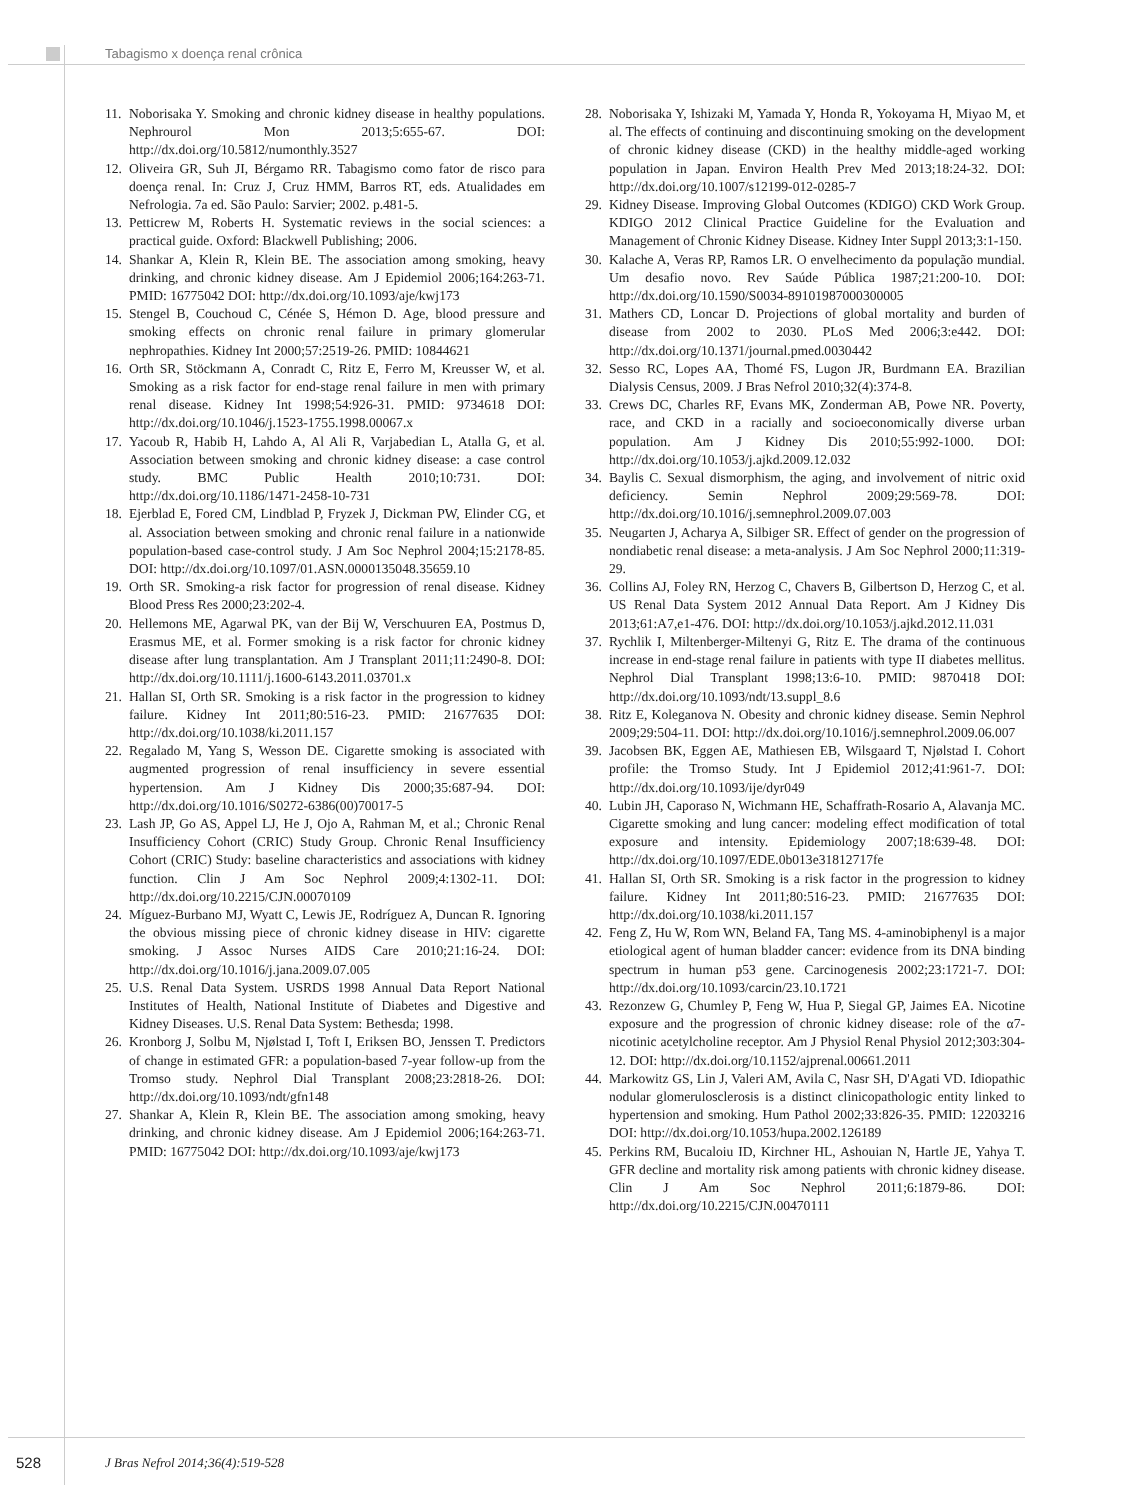Tabagismo x doença renal crônica
11. Noborisaka Y. Smoking and chronic kidney disease in healthy populations. Nephrourol Mon 2013;5:655-67. DOI: http://dx.doi.org/10.5812/numonthly.3527
12. Oliveira GR, Suh JI, Bérgamo RR. Tabagismo como fator de risco para doença renal. In: Cruz J, Cruz HMM, Barros RT, eds. Atualidades em Nefrologia. 7a ed. São Paulo: Sarvier; 2002. p.481-5.
13. Petticrew M, Roberts H. Systematic reviews in the social sciences: a practical guide. Oxford: Blackwell Publishing; 2006.
14. Shankar A, Klein R, Klein BE. The association among smoking, heavy drinking, and chronic kidney disease. Am J Epidemiol 2006;164:263-71. PMID: 16775042 DOI: http://dx.doi.org/10.1093/aje/kwj173
15. Stengel B, Couchoud C, Cénée S, Hémon D. Age, blood pressure and smoking effects on chronic renal failure in primary glomerular nephropathies. Kidney Int 2000;57:2519-26. PMID: 10844621
16. Orth SR, Stöckmann A, Conradt C, Ritz E, Ferro M, Kreusser W, et al. Smoking as a risk factor for end-stage renal failure in men with primary renal disease. Kidney Int 1998;54:926-31. PMID: 9734618 DOI: http://dx.doi.org/10.1046/j.1523-1755.1998.00067.x
17. Yacoub R, Habib H, Lahdo A, Al Ali R, Varjabedian L, Atalla G, et al. Association between smoking and chronic kidney disease: a case control study. BMC Public Health 2010;10:731. DOI: http://dx.doi.org/10.1186/1471-2458-10-731
18. Ejerblad E, Fored CM, Lindblad P, Fryzek J, Dickman PW, Elinder CG, et al. Association between smoking and chronic renal failure in a nationwide population-based case-control study. J Am Soc Nephrol 2004;15:2178-85. DOI: http://dx.doi.org/10.1097/01.ASN.0000135048.35659.10
19. Orth SR. Smoking-a risk factor for progression of renal disease. Kidney Blood Press Res 2000;23:202-4.
20. Hellemons ME, Agarwal PK, van der Bij W, Verschuuren EA, Postmus D, Erasmus ME, et al. Former smoking is a risk factor for chronic kidney disease after lung transplantation. Am J Transplant 2011;11:2490-8. DOI: http://dx.doi.org/10.1111/j.1600-6143.2011.03701.x
21. Hallan SI, Orth SR. Smoking is a risk factor in the progression to kidney failure. Kidney Int 2011;80:516-23. PMID: 21677635 DOI: http://dx.doi.org/10.1038/ki.2011.157
22. Regalado M, Yang S, Wesson DE. Cigarette smoking is associated with augmented progression of renal insufficiency in severe essential hypertension. Am J Kidney Dis 2000;35:687-94. DOI: http://dx.doi.org/10.1016/S0272-6386(00)70017-5
23. Lash JP, Go AS, Appel LJ, He J, Ojo A, Rahman M, et al.; Chronic Renal Insufficiency Cohort (CRIC) Study Group. Chronic Renal Insufficiency Cohort (CRIC) Study: baseline characteristics and associations with kidney function. Clin J Am Soc Nephrol 2009;4:1302-11. DOI: http://dx.doi.org/10.2215/CJN.00070109
24. Míguez-Burbano MJ, Wyatt C, Lewis JE, Rodríguez A, Duncan R. Ignoring the obvious missing piece of chronic kidney disease in HIV: cigarette smoking. J Assoc Nurses AIDS Care 2010;21:16-24. DOI: http://dx.doi.org/10.1016/j.jana.2009.07.005
25. U.S. Renal Data System. USRDS 1998 Annual Data Report National Institutes of Health, National Institute of Diabetes and Digestive and Kidney Diseases. U.S. Renal Data System: Bethesda; 1998.
26. Kronborg J, Solbu M, Njølstad I, Toft I, Eriksen BO, Jenssen T. Predictors of change in estimated GFR: a population-based 7-year follow-up from the Tromso study. Nephrol Dial Transplant 2008;23:2818-26. DOI: http://dx.doi.org/10.1093/ndt/gfn148
27. Shankar A, Klein R, Klein BE. The association among smoking, heavy drinking, and chronic kidney disease. Am J Epidemiol 2006;164:263-71. PMID: 16775042 DOI: http://dx.doi.org/10.1093/aje/kwj173
28. Noborisaka Y, Ishizaki M, Yamada Y, Honda R, Yokoyama H, Miyao M, et al. The effects of continuing and discontinuing smoking on the development of chronic kidney disease (CKD) in the healthy middle-aged working population in Japan. Environ Health Prev Med 2013;18:24-32. DOI: http://dx.doi.org/10.1007/s12199-012-0285-7
29. Kidney Disease. Improving Global Outcomes (KDIGO) CKD Work Group. KDIGO 2012 Clinical Practice Guideline for the Evaluation and Management of Chronic Kidney Disease. Kidney Inter Suppl 2013;3:1-150.
30. Kalache A, Veras RP, Ramos LR. O envelhecimento da população mundial. Um desafio novo. Rev Saúde Pública 1987;21:200-10. DOI: http://dx.doi.org/10.1590/S0034-89101987000300005
31. Mathers CD, Loncar D. Projections of global mortality and burden of disease from 2002 to 2030. PLoS Med 2006;3:e442. DOI: http://dx.doi.org/10.1371/journal.pmed.0030442
32. Sesso RC, Lopes AA, Thomé FS, Lugon JR, Burdmann EA. Brazilian Dialysis Census, 2009. J Bras Nefrol 2010;32(4):374-8.
33. Crews DC, Charles RF, Evans MK, Zonderman AB, Powe NR. Poverty, race, and CKD in a racially and socioeconomically diverse urban population. Am J Kidney Dis 2010;55:992-1000. DOI: http://dx.doi.org/10.1053/j.ajkd.2009.12.032
34. Baylis C. Sexual dismorphism, the aging, and involvement of nitric oxid deficiency. Semin Nephrol 2009;29:569-78. DOI: http://dx.doi.org/10.1016/j.semnephrol.2009.07.003
35. Neugarten J, Acharya A, Silbiger SR. Effect of gender on the progression of nondiabetic renal disease: a meta-analysis. J Am Soc Nephrol 2000;11:319-29.
36. Collins AJ, Foley RN, Herzog C, Chavers B, Gilbertson D, Herzog C, et al. US Renal Data System 2012 Annual Data Report. Am J Kidney Dis 2013;61:A7,e1-476. DOI: http://dx.doi.org/10.1053/j.ajkd.2012.11.031
37. Rychlik I, Miltenberger-Miltenyi G, Ritz E. The drama of the continuous increase in end-stage renal failure in patients with type II diabetes mellitus. Nephrol Dial Transplant 1998;13:6-10. PMID: 9870418 DOI: http://dx.doi.org/10.1093/ndt/13.suppl_8.6
38. Ritz E, Koleganova N. Obesity and chronic kidney disease. Semin Nephrol 2009;29:504-11. DOI: http://dx.doi.org/10.1016/j.semnephrol.2009.06.007
39. Jacobsen BK, Eggen AE, Mathiesen EB, Wilsgaard T, Njølstad I. Cohort profile: the Tromso Study. Int J Epidemiol 2012;41:961-7. DOI: http://dx.doi.org/10.1093/ije/dyr049
40. Lubin JH, Caporaso N, Wichmann HE, Schaffrath-Rosario A, Alavanja MC. Cigarette smoking and lung cancer: modeling effect modification of total exposure and intensity. Epidemiology 2007;18:639-48. DOI: http://dx.doi.org/10.1097/EDE.0b013e31812717fe
41. Hallan SI, Orth SR. Smoking is a risk factor in the progression to kidney failure. Kidney Int 2011;80:516-23. PMID: 21677635 DOI: http://dx.doi.org/10.1038/ki.2011.157
42. Feng Z, Hu W, Rom WN, Beland FA, Tang MS. 4-aminobiphenyl is a major etiological agent of human bladder cancer: evidence from its DNA binding spectrum in human p53 gene. Carcinogenesis 2002;23:1721-7. DOI: http://dx.doi.org/10.1093/carcin/23.10.1721
43. Rezonzew G, Chumley P, Feng W, Hua P, Siegal GP, Jaimes EA. Nicotine exposure and the progression of chronic kidney disease: role of the α7-nicotinic acetylcholine receptor. Am J Physiol Renal Physiol 2012;303:304-12. DOI: http://dx.doi.org/10.1152/ajprenal.00661.2011
44. Markowitz GS, Lin J, Valeri AM, Avila C, Nasr SH, D'Agati VD. Idiopathic nodular glomerulosclerosis is a distinct clinicopathologic entity linked to hypertension and smoking. Hum Pathol 2002;33:826-35. PMID: 12203216 DOI: http://dx.doi.org/10.1053/hupa.2002.126189
45. Perkins RM, Bucaloiu ID, Kirchner HL, Ashouian N, Hartle JE, Yahya T. GFR decline and mortality risk among patients with chronic kidney disease. Clin J Am Soc Nephrol 2011;6:1879-86. DOI: http://dx.doi.org/10.2215/CJN.00470111
528
J Bras Nefrol 2014;36(4):519-528